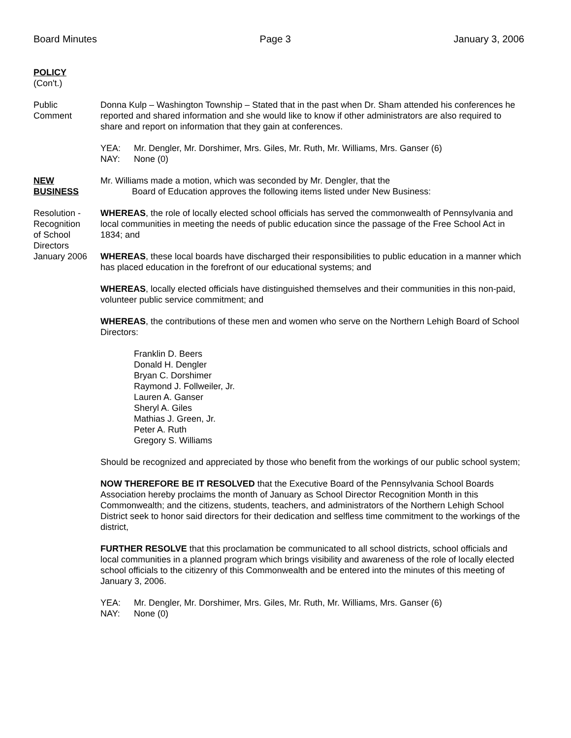Board Minutes Page 3 January 3, 2006
POLICY
(Con't.)
Public
Comment
Donna Kulp – Washington Township – Stated that in the past when Dr. Sham attended his conferences he reported and shared information and she would like to know if other administrators are also required to share and report on information that they gain at conferences.
YEA: Mr. Dengler, Mr. Dorshimer, Mrs. Giles, Mr. Ruth, Mr. Williams, Mrs. Ganser (6)
NAY: None (0)
NEW
BUSINESS
Mr. Williams made a motion, which was seconded by Mr. Dengler, that the
Board of Education approves the following items listed under New Business:
Resolution -
Recognition
of School
Directors
January 2006
WHEREAS, the role of locally elected school officials has served the commonwealth of Pennsylvania and local communities in meeting the needs of public education since the passage of the Free School Act in 1834; and
WHEREAS, these local boards have discharged their responsibilities to public education in a manner which has placed education in the forefront of our educational systems; and
WHEREAS, locally elected officials have distinguished themselves and their communities in this non-paid, volunteer public service commitment; and
WHEREAS, the contributions of these men and women who serve on the Northern Lehigh Board of School Directors:
Franklin D. Beers
Donald H. Dengler
Bryan C. Dorshimer
Raymond J. Follweiler, Jr.
Lauren A. Ganser
Sheryl A. Giles
Mathias J. Green, Jr.
Peter A. Ruth
Gregory S. Williams
Should be recognized and appreciated by those who benefit from the workings of our public school system;
NOW THEREFORE BE IT RESOLVED that the Executive Board of the Pennsylvania School Boards Association hereby proclaims the month of January as School Director Recognition Month in this Commonwealth; and the citizens, students, teachers, and administrators of the Northern Lehigh School District seek to honor said directors for their dedication and selfless time commitment to the workings of the district,
FURTHER RESOLVE that this proclamation be communicated to all school districts, school officials and local communities in a planned program which brings visibility and awareness of the role of locally elected school officials to the citizenry of this Commonwealth and be entered into the minutes of this meeting of January 3, 2006.
YEA: Mr. Dengler, Mr. Dorshimer, Mrs. Giles, Mr. Ruth, Mr. Williams, Mrs. Ganser (6)
NAY: None (0)